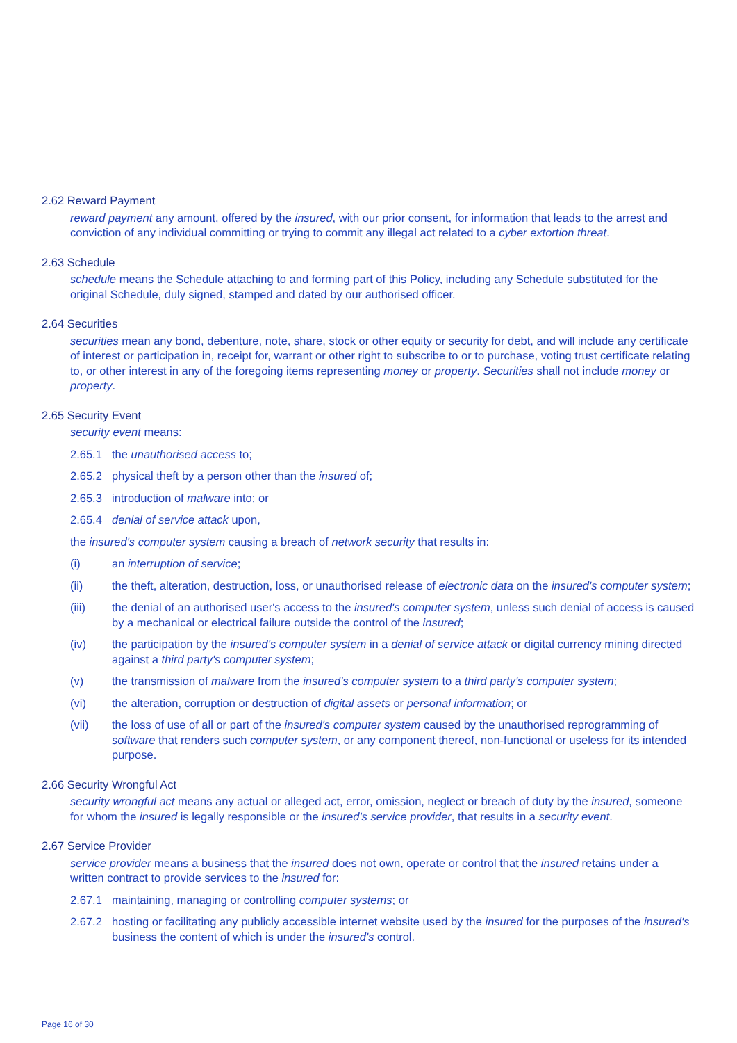2.62 Reward Payment
reward payment any amount, offered by the insured, with our prior consent, for information that leads to the arrest and conviction of any individual committing or trying to commit any illegal act related to a cyber extortion threat.
2.63 Schedule
schedule means the Schedule attaching to and forming part of this Policy, including any Schedule substituted for the original Schedule, duly signed, stamped and dated by our authorised officer.
2.64 Securities
securities mean any bond, debenture, note, share, stock or other equity or security for debt, and will include any certificate of interest or participation in, receipt for, warrant or other right to subscribe to or to purchase, voting trust certificate relating to, or other interest in any of the foregoing items representing money or property. Securities shall not include money or property.
2.65 Security Event
security event means:
2.65.1 the unauthorised access to;
2.65.2 physical theft by a person other than the insured of;
2.65.3 introduction of malware into; or
2.65.4 denial of service attack upon,
the insured's computer system causing a breach of network security that results in:
(i) an interruption of service;
(ii) the theft, alteration, destruction, loss, or unauthorised release of electronic data on the insured's computer system;
(iii) the denial of an authorised user's access to the insured's computer system, unless such denial of access is caused by a mechanical or electrical failure outside the control of the insured;
(iv) the participation by the insured's computer system in a denial of service attack or digital currency mining directed against a third party's computer system;
(v) the transmission of malware from the insured's computer system to a third party's computer system;
(vi) the alteration, corruption or destruction of digital assets or personal information; or
(vii) the loss of use of all or part of the insured's computer system caused by the unauthorised reprogramming of software that renders such computer system, or any component thereof, non-functional or useless for its intended purpose.
2.66 Security Wrongful Act
security wrongful act means any actual or alleged act, error, omission, neglect or breach of duty by the insured, someone for whom the insured is legally responsible or the insured's service provider, that results in a security event.
2.67 Service Provider
service provider means a business that the insured does not own, operate or control that the insured retains under a written contract to provide services to the insured for:
2.67.1 maintaining, managing or controlling computer systems; or
2.67.2 hosting or facilitating any publicly accessible internet website used by the insured for the purposes of the insured's business the content of which is under the insured's control.
Page 16 of 30